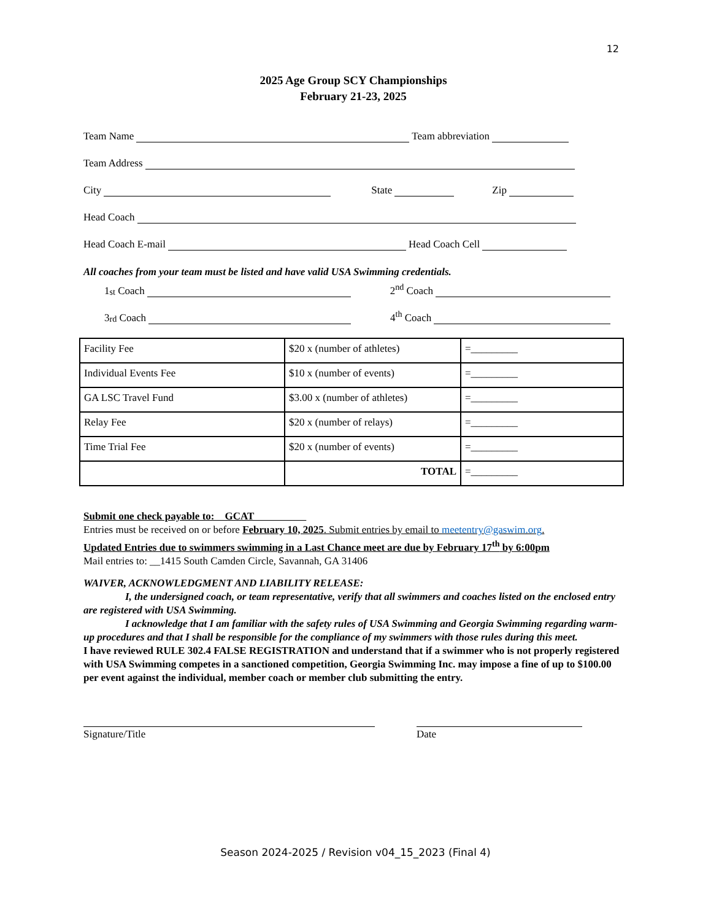12
2025 Age Group SCY Championships
February 21-23, 2025
Team Name Team abbreviation
Team Address
City State Zip
Head Coach
Head Coach E-mail Head Coach Cell
All coaches from your team must be listed and have valid USA Swimming credentials.
1<sup>st</sup> Coach 2<sup>nd</sup> Coach
3<sup>rd</sup> Coach 4<sup>th</sup> Coach
| Facility Fee | $20 x (number of athletes) | =_________ |
| Individual Events Fee | $10 x (number of events) | =_________ |
| GA LSC Travel Fund | $3.00 x (number of athletes) | =_________ |
| Relay Fee | $20 x (number of relays) | =_________ |
| Time Trial Fee | $20 x (number of events) | =_________ |
| | TOTAL | =_________ |
Submit one check payable to: GCAT
Entries must be received on or before February 10, 2025. Submit entries by email to meetentry@gaswim.org.
Updated Entries due to swimmers swimming in a Last Chance meet are due by February 17<sup>th</sup> by 6:00pm
Mail entries to: __1415 South Camden Circle, Savannah, GA 31406
WAIVER, ACKNOWLEDGMENT AND LIABILITY RELEASE:
I, the undersigned coach, or team representative, verify that all swimmers and coaches listed on the enclosed entry are registered with USA Swimming.
I acknowledge that I am familiar with the safety rules of USA Swimming and Georgia Swimming regarding warm-up procedures and that I shall be responsible for the compliance of my swimmers with those rules during this meet.
I have reviewed RULE 302.4 FALSE REGISTRATION and understand that if a swimmer who is not properly registered with USA Swimming competes in a sanctioned competition, Georgia Swimming Inc. may impose a fine of up to $100.00 per event against the individual, member coach or member club submitting the entry.
Signature/Title Date
Season 2024-2025 / Revision v04_15_2023 (Final 4)